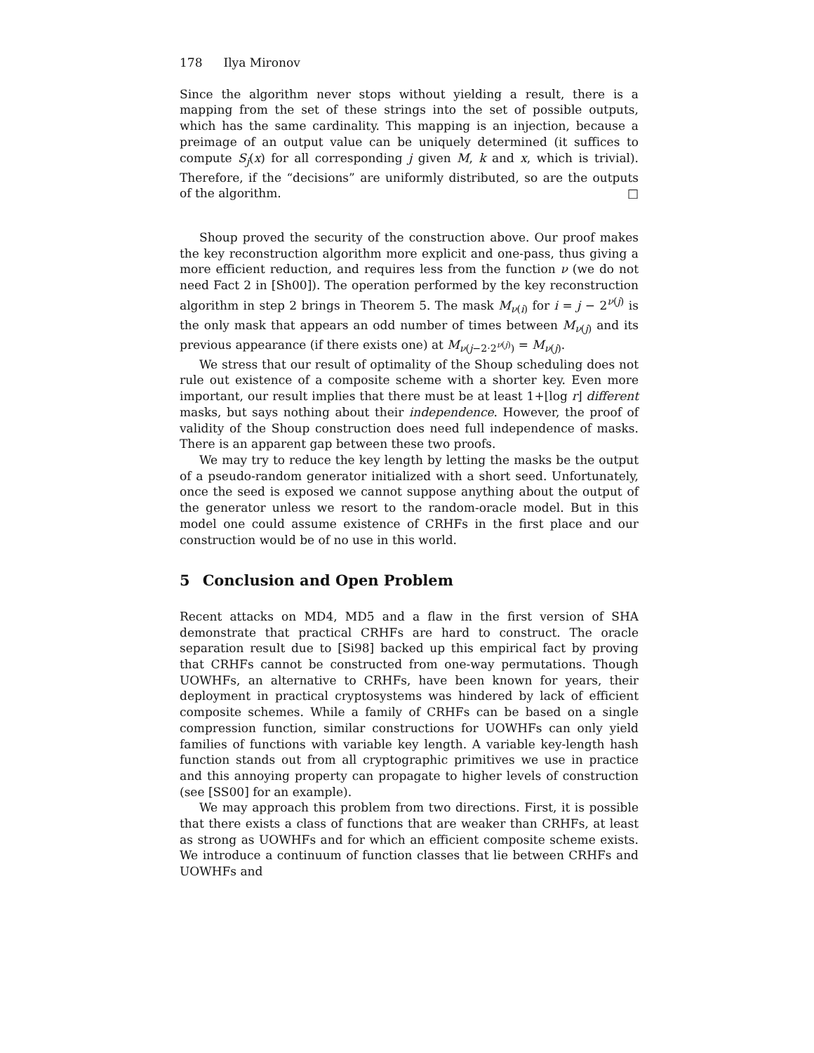178 Ilya Mironov
Since the algorithm never stops without yielding a result, there is a mapping from the set of these strings into the set of possible outputs, which has the same cardinality. This mapping is an injection, because a preimage of an output value can be uniquely determined (it suffices to compute S<sub>j</sub>(x) for all corresponding j given M, k and x, which is trivial). Therefore, if the “decisions” are uniformly distributed, so are the outputs of the algorithm. □
Shoup proved the security of the construction above. Our proof makes the key reconstruction algorithm more explicit and one-pass, thus giving a more efficient reduction, and requires less from the function ν (we do not need Fact 2 in [Sh00]). The operation performed by the key reconstruction algorithm in step 2 brings in Theorem 5. The mask M<sub>ν(i)</sub> for i = j − 2<sup>ν(j)</sup> is the only mask that appears an odd number of times between M<sub>ν(j)</sub> and its previous appearance (if there exists one) at M<sub>ν(j−2·2<sup>ν(j)</sup>)</sub> = M<sub>ν(j)</sub>.
We stress that our result of optimality of the Shoup scheduling does not rule out existence of a composite scheme with a shorter key. Even more important, our result implies that there must be at least 1+⌊log r⌋ different masks, but says nothing about their independence. However, the proof of validity of the Shoup construction does need full independence of masks. There is an apparent gap between these two proofs.
We may try to reduce the key length by letting the masks be the output of a pseudo-random generator initialized with a short seed. Unfortunately, once the seed is exposed we cannot suppose anything about the output of the generator unless we resort to the random-oracle model. But in this model one could assume existence of CRHFs in the first place and our construction would be of no use in this world.
5 Conclusion and Open Problem
Recent attacks on MD4, MD5 and a flaw in the first version of SHA demonstrate that practical CRHFs are hard to construct. The oracle separation result due to [Si98] backed up this empirical fact by proving that CRHFs cannot be constructed from one-way permutations. Though UOWHFs, an alternative to CRHFs, have been known for years, their deployment in practical cryptosystems was hindered by lack of efficient composite schemes. While a family of CRHFs can be based on a single compression function, similar constructions for UOWHFs can only yield families of functions with variable key length. A variable key-length hash function stands out from all cryptographic primitives we use in practice and this annoying property can propagate to higher levels of construction (see [SS00] for an example).
We may approach this problem from two directions. First, it is possible that there exists a class of functions that are weaker than CRHFs, at least as strong as UOWHFs and for which an efficient composite scheme exists. We introduce a continuum of function classes that lie between CRHFs and UOWHFs and